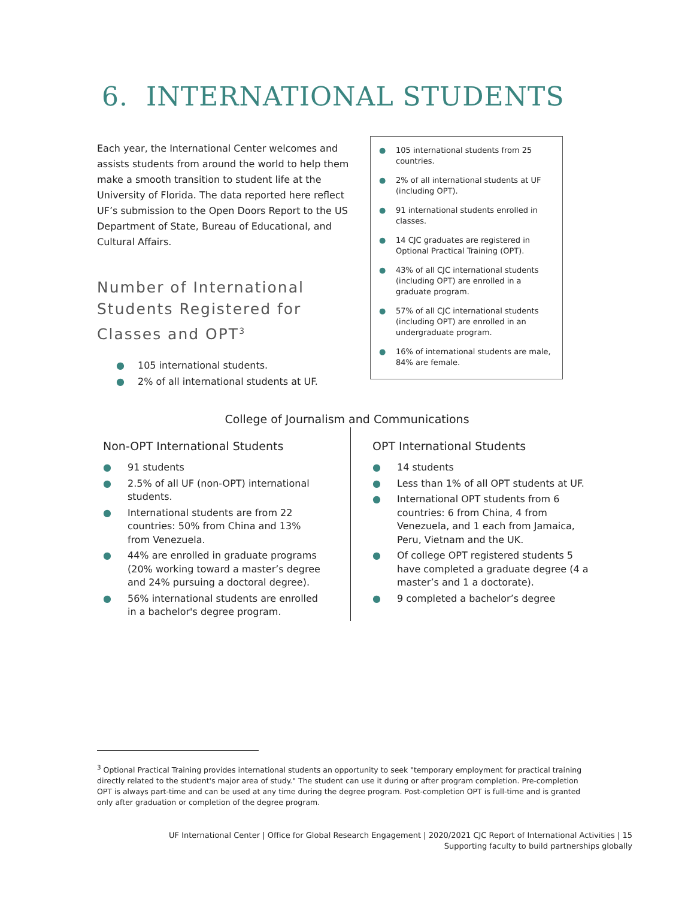6. INTERNATIONAL STUDENTS
Each year, the International Center welcomes and assists students from around the world to help them make a smooth transition to student life at the University of Florida. The data reported here reflect UF’s submission to the Open Doors Report to the US Department of State, Bureau of Educational, and Cultural Affairs.
Number of International Students Registered for Classes and OPT<sup>3</sup>
● 105 international students.
● 2% of all international students at UF.
● 105 international students from 25 countries.
● 2% of all international students at UF (including OPT).
● 91 international students enrolled in classes.
● 14 CJC graduates are registered in Optional Practical Training (OPT).
● 43% of all CJC international students (including OPT) are enrolled in a graduate program.
● 57% of all CJC international students (including OPT) are enrolled in an undergraduate program.
● 16% of international students are male, 84% are female.
College of Journalism and Communications
Non-OPT International Students
● 91 students
● 2.5% of all UF (non-OPT) international students.
● International students are from 22 countries: 50% from China and 13% from Venezuela.
● 44% are enrolled in graduate programs (20% working toward a master’s degree and 24% pursuing a doctoral degree).
● 56% international students are enrolled in a bachelor's degree program.
OPT International Students
● 14 students
● Less than 1% of all OPT students at UF.
● International OPT students from 6 countries: 6 from China, 4 from Venezuela, and 1 each from Jamaica, Peru, Vietnam and the UK.
● Of college OPT registered students 5 have completed a graduate degree (4 a master’s and 1 a doctorate).
● 9 completed a bachelor’s degree
<sup>3</sup> Optional Practical Training provides international students an opportunity to seek "temporary employment for practical training directly related to the student's major area of study." The student can use it during or after program completion. Pre-completion OPT is always part-time and can be used at any time during the degree program. Post-completion OPT is full-time and is granted only after graduation or completion of the degree program.
UF International Center | Office for Global Research Engagement | 2020/2021 CJC Report of International Activities | 15
Supporting faculty to build partnerships globally